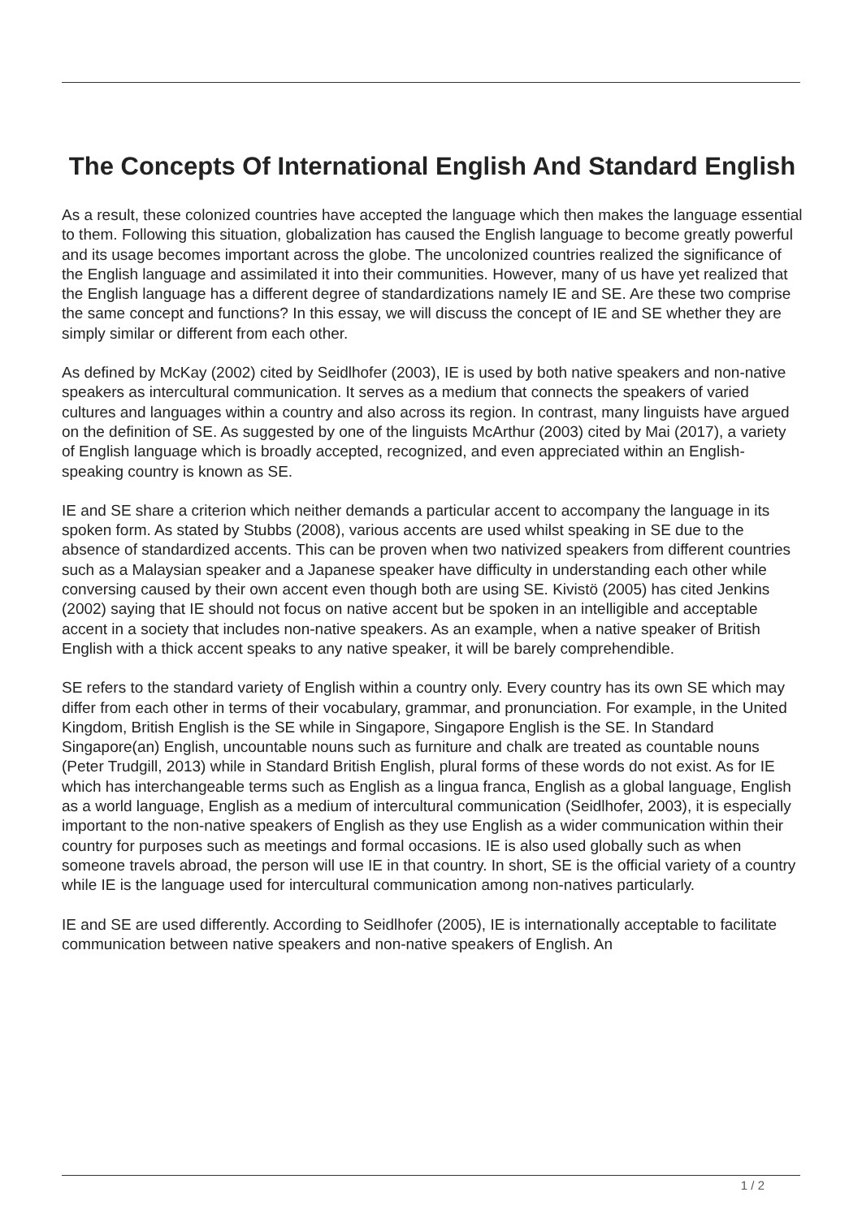The Concepts Of International English And Standard English
As a result, these colonized countries have accepted the language which then makes the language essential to them. Following this situation, globalization has caused the English language to become greatly powerful and its usage becomes important across the globe. The uncolonized countries realized the significance of the English language and assimilated it into their communities. However, many of us have yet realized that the English language has a different degree of standardizations namely IE and SE. Are these two comprise the same concept and functions? In this essay, we will discuss the concept of IE and SE whether they are simply similar or different from each other.
As defined by McKay (2002) cited by Seidlhofer (2003), IE is used by both native speakers and non-native speakers as intercultural communication. It serves as a medium that connects the speakers of varied cultures and languages within a country and also across its region. In contrast, many linguists have argued on the definition of SE. As suggested by one of the linguists McArthur (2003) cited by Mai (2017), a variety of English language which is broadly accepted, recognized, and even appreciated within an English-speaking country is known as SE.
IE and SE share a criterion which neither demands a particular accent to accompany the language in its spoken form. As stated by Stubbs (2008), various accents are used whilst speaking in SE due to the absence of standardized accents. This can be proven when two nativized speakers from different countries such as a Malaysian speaker and a Japanese speaker have difficulty in understanding each other while conversing caused by their own accent even though both are using SE. Kivistö (2005) has cited Jenkins (2002) saying that IE should not focus on native accent but be spoken in an intelligible and acceptable accent in a society that includes non-native speakers. As an example, when a native speaker of British English with a thick accent speaks to any native speaker, it will be barely comprehendible.
SE refers to the standard variety of English within a country only. Every country has its own SE which may differ from each other in terms of their vocabulary, grammar, and pronunciation. For example, in the United Kingdom, British English is the SE while in Singapore, Singapore English is the SE. In Standard Singapore(an) English, uncountable nouns such as furniture and chalk are treated as countable nouns (Peter Trudgill, 2013) while in Standard British English, plural forms of these words do not exist. As for IE which has interchangeable terms such as English as a lingua franca, English as a global language, English as a world language, English as a medium of intercultural communication (Seidlhofer, 2003), it is especially important to the non-native speakers of English as they use English as a wider communication within their country for purposes such as meetings and formal occasions. IE is also used globally such as when someone travels abroad, the person will use IE in that country. In short, SE is the official variety of a country while IE is the language used for intercultural communication among non-natives particularly.
IE and SE are used differently. According to Seidlhofer (2005), IE is internationally acceptable to facilitate communication between native speakers and non-native speakers of English. An
1 / 2